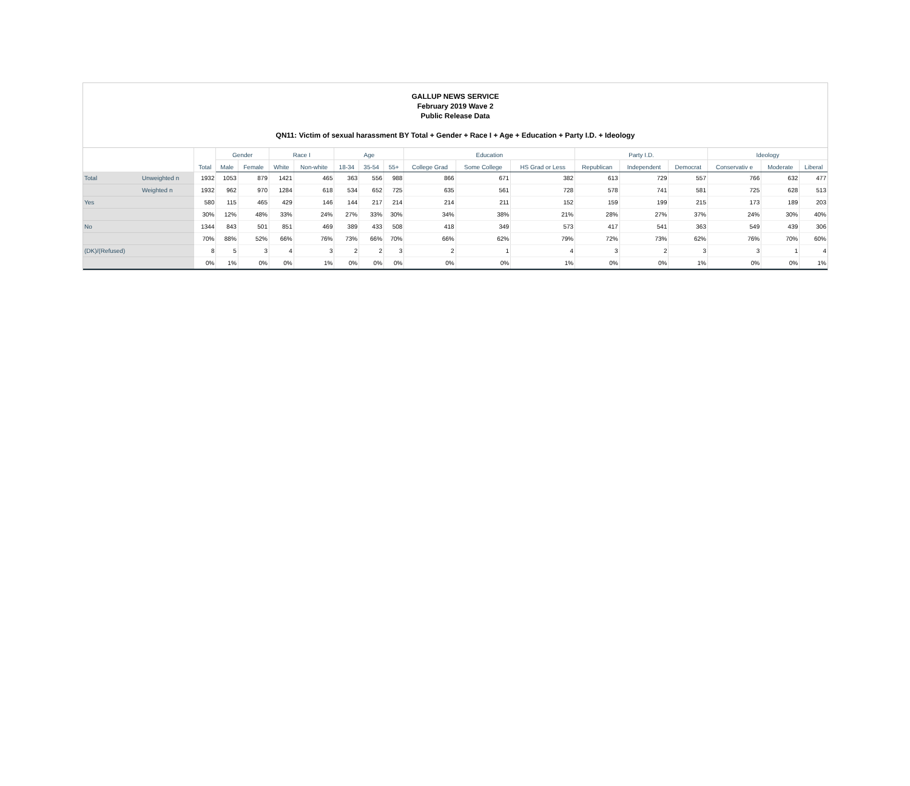GALLUP NEWS SERVICE
February 2019 Wave 2
Public Release Data
QN11: Victim of sexual harassment BY Total + Gender + Race I + Age + Education + Party I.D. + Ideology
| | | Total | Gender | | Race I | | Age | | | Education | | | Party I.D. | | | Ideology | | |
| --- | --- | --- | --- | --- | --- | --- | --- | --- | --- | --- | --- | --- | --- | --- | --- | --- | --- | --- |
| | | | Male | Female | White | Non-white | 18-34 | 35-54 | 55+ | College Grad | Some College | HS Grad or Less | Republican | Independent | Democrat | Conservativ e | Moderate | Liberal |
| Total | Unweighted n | 1932 | 1053 | 879 | 1421 | 465 | 363 | 556 | 988 | 866 | 671 | 382 | 613 | 729 | 557 | 766 | 632 | 477 |
| | Weighted n | 1932 | 962 | 970 | 1284 | 618 | 534 | 652 | 725 | 635 | 561 | 728 | 578 | 741 | 581 | 725 | 628 | 513 |
| Yes | | 580 | 115 | 465 | 429 | 146 | 144 | 217 | 214 | 214 | 211 | 152 | 159 | 199 | 215 | 173 | 189 | 203 |
| | | 30% | 12% | 48% | 33% | 24% | 27% | 33% | 30% | 34% | 38% | 21% | 28% | 27% | 37% | 24% | 30% | 40% |
| No | | 1344 | 843 | 501 | 851 | 469 | 389 | 433 | 508 | 418 | 349 | 573 | 417 | 541 | 363 | 549 | 439 | 306 |
| | | 70% | 88% | 52% | 66% | 76% | 73% | 66% | 70% | 66% | 62% | 79% | 72% | 73% | 62% | 76% | 70% | 60% |
| (DK)/(Refused) | | 8 | 5 | 3 | 4 | 3 | 2 | 2 | 3 | 2 | 1 | 4 | 3 | 2 | 3 | 3 | 1 | 4 |
| | | 0% | 1% | 0% | 0% | 1% | 0% | 0% | 0% | 0% | 0% | 1% | 0% | 0% | 1% | 0% | 0% | 1% |